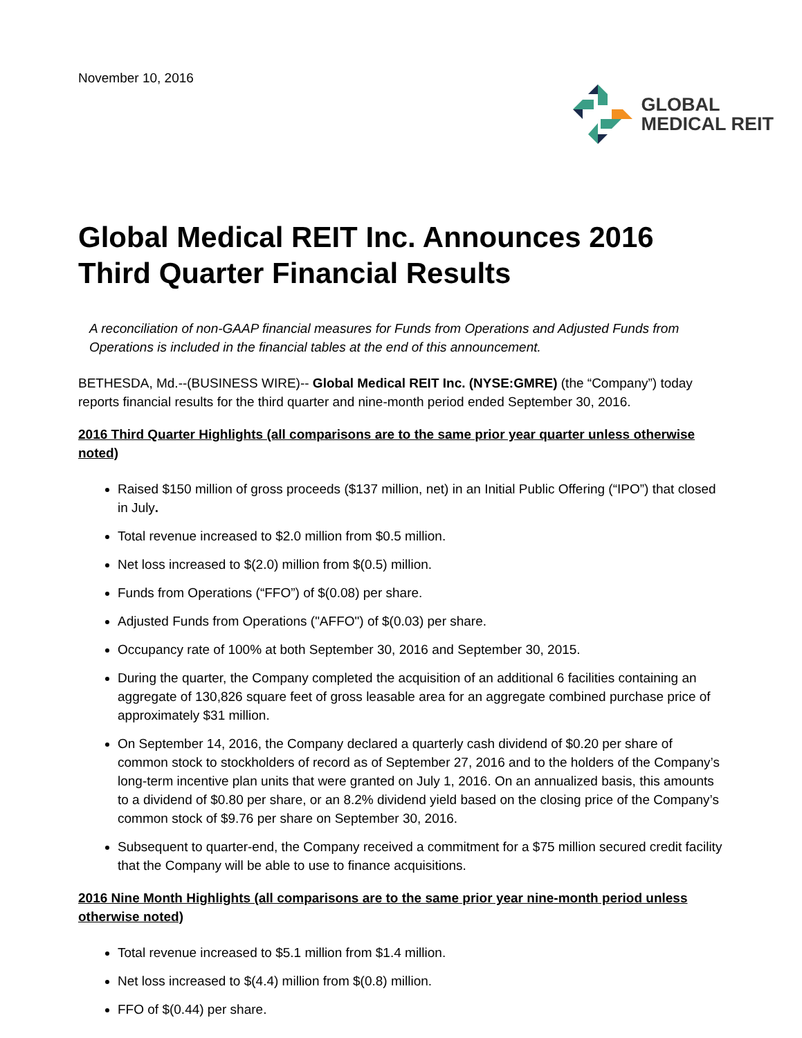November 10, 2016
GLOBAL
MEDICAL REIT
Global Medical REIT Inc. Announces 2016 Third Quarter Financial Results
A reconciliation of non-GAAP financial measures for Funds from Operations and Adjusted Funds from Operations is included in the financial tables at the end of this announcement.
BETHESDA, Md.--(BUSINESS WIRE)-- Global Medical REIT Inc. (NYSE:GMRE) (the “Company”) today reports financial results for the third quarter and nine-month period ended September 30, 2016.
2016 Third Quarter Highlights (all comparisons are to the same prior year quarter unless otherwise noted)
Raised $150 million of gross proceeds ($137 million, net) in an Initial Public Offering (“IPO”) that closed in July.
Total revenue increased to $2.0 million from $0.5 million.
Net loss increased to $(2.0) million from $(0.5) million.
Funds from Operations (“FFO”) of $(0.08) per share.
Adjusted Funds from Operations ("AFFO") of $(0.03) per share.
Occupancy rate of 100% at both September 30, 2016 and September 30, 2015.
During the quarter, the Company completed the acquisition of an additional 6 facilities containing an aggregate of 130,826 square feet of gross leasable area for an aggregate combined purchase price of approximately $31 million.
On September 14, 2016, the Company declared a quarterly cash dividend of $0.20 per share of common stock to stockholders of record as of September 27, 2016 and to the holders of the Company’s long-term incentive plan units that were granted on July 1, 2016. On an annualized basis, this amounts to a dividend of $0.80 per share, or an 8.2% dividend yield based on the closing price of the Company’s common stock of $9.76 per share on September 30, 2016.
Subsequent to quarter-end, the Company received a commitment for a $75 million secured credit facility that the Company will be able to use to finance acquisitions.
2016 Nine Month Highlights (all comparisons are to the same prior year nine-month period unless otherwise noted)
Total revenue increased to $5.1 million from $1.4 million.
Net loss increased to $(4.4) million from $(0.8) million.
FFO of $(0.44) per share.